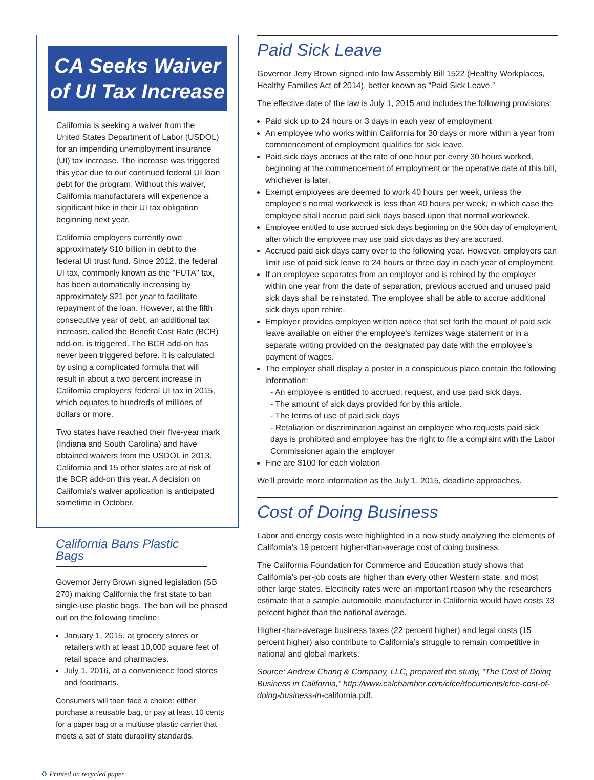CA Seeks Waiver of UI Tax Increase
California is seeking a waiver from the United States Department of Labor (USDOL) for an impending unemployment insurance (UI) tax increase. The increase was triggered this year due to our continued federal UI loan debt for the program. Without this waiver, California manufacturers will experience a significant hike in their UI tax obligation beginning next year.
California employers currently owe approximately $10 billion in debt to the federal UI trust fund. Since 2012, the federal UI tax, commonly known as the "FUTA" tax, has been automatically increasing by approximately $21 per year to facilitate repayment of the loan. However, at the fifth consecutive year of debt, an additional tax increase, called the Benefit Cost Rate (BCR) add-on, is triggered. The BCR add-on has never been triggered before. It is calculated by using a complicated formula that will result in about a two percent increase in California employers' federal UI tax in 2015, which equates to hundreds of millions of dollars or more.
Two states have reached their five-year mark (Indiana and South Carolina) and have obtained waivers from the USDOL in 2013. California and 15 other states are at risk of the BCR add-on this year. A decision on California's waiver application is anticipated sometime in October.
California Bans Plastic Bags
Governor Jerry Brown signed legislation (SB 270) making California the first state to ban single-use plastic bags. The ban will be phased out on the following timeline:
January 1, 2015, at grocery stores or retailers with at least 10,000 square feet of retail space and pharmacies.
July 1, 2016, at a convenience food stores and foodmarts.
Consumers will then face a choice: either purchase a reusable bag, or pay at least 10 cents for a paper bag or a multiuse plastic carrier that meets a set of state durability standards.
Paid Sick Leave
Governor Jerry Brown signed into law Assembly Bill 1522 (Healthy Workplaces, Healthy Families Act of 2014), better known as “Paid Sick Leave.”
The effective date of the law is July 1, 2015 and includes the following provisions:
Paid sick up to 24 hours or 3 days in each year of employment
An employee who works within California for 30 days or more within a year from commencement of employment qualifies for sick leave.
Paid sick days accrues at the rate of one hour per every 30 hours worked, beginning at the commencement of employment or the operative date of this bill, whichever is later.
Exempt employees are deemed to work 40 hours per week, unless the employee’s normal workweek is less than 40 hours per week, in which case the employee shall accrue paid sick days based upon that normal workweek.
Employee entitled to use accrued sick days beginning on the 90th day of employment, after which the employee may use paid sick days as they are accrued.
Accrued paid sick days carry over to the following year. However, employers can limit use of paid sick leave to 24 hours or three day in each year of employment.
If an employee separates from an employer and is rehired by the employer within one year from the date of separation, previous accrued and unused paid sick days shall be reinstated. The employee shall be able to accrue additional sick days upon rehire.
Employer provides employee written notice that set forth the mount of paid sick leave available on either the employee’s itemizes wage statement or in a separate writing provided on the designated pay date with the employee’s payment of wages.
The employer shall display a poster in a conspicuous place contain the following information:
- An employee is entitled to accrued, request, and use paid sick days.
- The amount of sick days provided for by this article.
- The terms of use of paid sick days
- Retaliation or discrimination against an employee who requests paid sick days is prohibited and employee has the right to file a complaint with the Labor Commissioner again the employer
Fine are $100 for each violation
We’ll provide more information as the July 1, 2015, deadline approaches.
Cost of Doing Business
Labor and energy costs were highlighted in a new study analyzing the elements of California’s 19 percent higher-than-average cost of doing business.
The California Foundation for Commerce and Education study shows that California’s per-job costs are higher than every other Western state, and most other large states. Electricity rates were an important reason why the researchers estimate that a sample automobile manufacturer in California would have costs 33 percent higher than the national average.
Higher-than-average business taxes (22 percent higher) and legal costs (15 percent higher) also contribute to California’s struggle to remain competitive in national and global markets.
Source: Andrew Chang & Company, LLC, prepared the study, “The Cost of Doing Business in California,” http://www.calchamber.com/cfce/documents/cfce-cost-of-doing-business-in-california.pdf.
♻ Printed on recycled paper